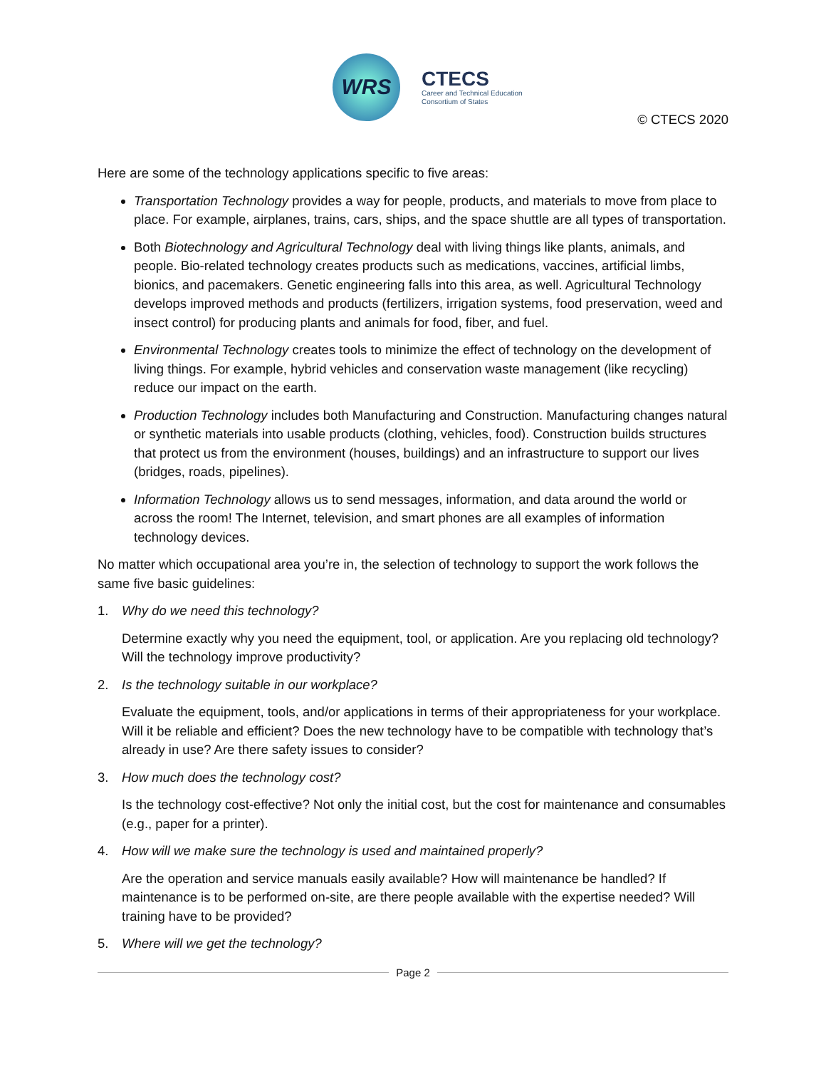WRS
CTECS
Career and Technical Education
Consortium of States
© CTECS 2020
Here are some of the technology applications specific to five areas:
Transportation Technology provides a way for people, products, and materials to move from place to place. For example, airplanes, trains, cars, ships, and the space shuttle are all types of transportation.
Both Biotechnology and Agricultural Technology deal with living things like plants, animals, and people. Bio-related technology creates products such as medications, vaccines, artificial limbs, bionics, and pacemakers. Genetic engineering falls into this area, as well. Agricultural Technology develops improved methods and products (fertilizers, irrigation systems, food preservation, weed and insect control) for producing plants and animals for food, fiber, and fuel.
Environmental Technology creates tools to minimize the effect of technology on the development of living things. For example, hybrid vehicles and conservation waste management (like recycling) reduce our impact on the earth.
Production Technology includes both Manufacturing and Construction. Manufacturing changes natural or synthetic materials into usable products (clothing, vehicles, food). Construction builds structures that protect us from the environment (houses, buildings) and an infrastructure to support our lives (bridges, roads, pipelines).
Information Technology allows us to send messages, information, and data around the world or across the room! The Internet, television, and smart phones are all examples of information technology devices.
No matter which occupational area you’re in, the selection of technology to support the work follows the same five basic guidelines:
1. Why do we need this technology?
Determine exactly why you need the equipment, tool, or application. Are you replacing old technology? Will the technology improve productivity?
2. Is the technology suitable in our workplace?
Evaluate the equipment, tools, and/or applications in terms of their appropriateness for your workplace. Will it be reliable and efficient? Does the new technology have to be compatible with technology that’s already in use? Are there safety issues to consider?
3. How much does the technology cost?
Is the technology cost-effective? Not only the initial cost, but the cost for maintenance and consumables (e.g., paper for a printer).
4. How will we make sure the technology is used and maintained properly?
Are the operation and service manuals easily available? How will maintenance be handled? If maintenance is to be performed on-site, are there people available with the expertise needed? Will training have to be provided?
5. Where will we get the technology?
Page 2